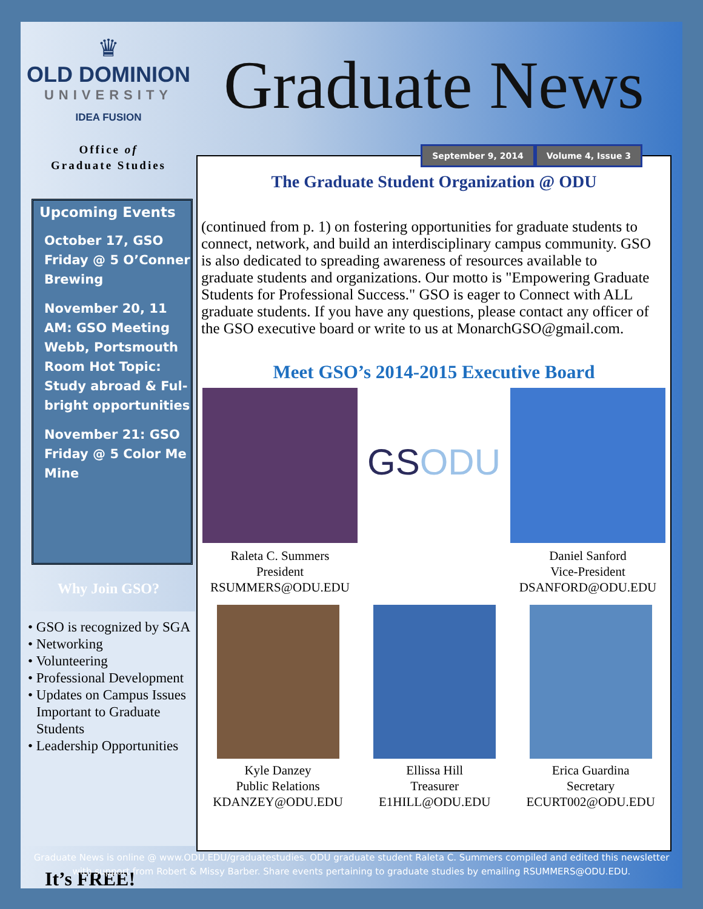♛
OLD DOMINION
UNIVERSITY
IDEA FUSION
Office of
Graduate Studies
Upcoming Events
October 17, GSO Friday @ 5 O’Conner Brewing
November 20, 11 AM: GSO Meeting Webb, Portsmouth Room Hot Topic: Study abroad & Ful-bright opportunities
November 21: GSO Friday @ 5 Color Me Mine
Why Join GSO?
• GSO is recognized by SGA
• Networking
• Volunteering
• Professional Development
• Updates on Campus Issues Important to Graduate Students
• Leadership Opportunities
It’s FREE!
Graduate News
September 9, 2014 Volume 4, Issue 3
The Graduate Student Organization @ ODU
(continued from p. 1) on fostering opportunities for graduate students to connect, network, and build an interdisciplinary campus community. GSO is also dedicated to spreading awareness of resources available to graduate students and organizations. Our motto is "Empowering Graduate Students for Professional Success." GSO is eager to Connect with ALL graduate students. If you have any questions, please contact any officer of the GSO executive board or write to us at MonarchGSO@gmail.com.
Meet GSO’s 2014-2015 Executive Board
Raleta C. Summers
President
RSUMMERS@ODU.EDU
GSODU
Daniel Sanford
Vice-President
DSANFORD@ODU.EDU
Kyle Danzey
Public Relations
KDANZEY@ODU.EDU
Ellissa Hill
Treasurer
E1HILL@ODU.EDU
Erica Guardina
Secretary
ECURT002@ODU.EDU
Graduate News is online @ www.ODU.EDU/graduatestudies. ODU graduate student Raleta C. Summers compiled and edited this newsletter
with support from Robert & Missy Barber. Share events pertaining to graduate studies by emailing RSUMMERS@ODU.EDU.